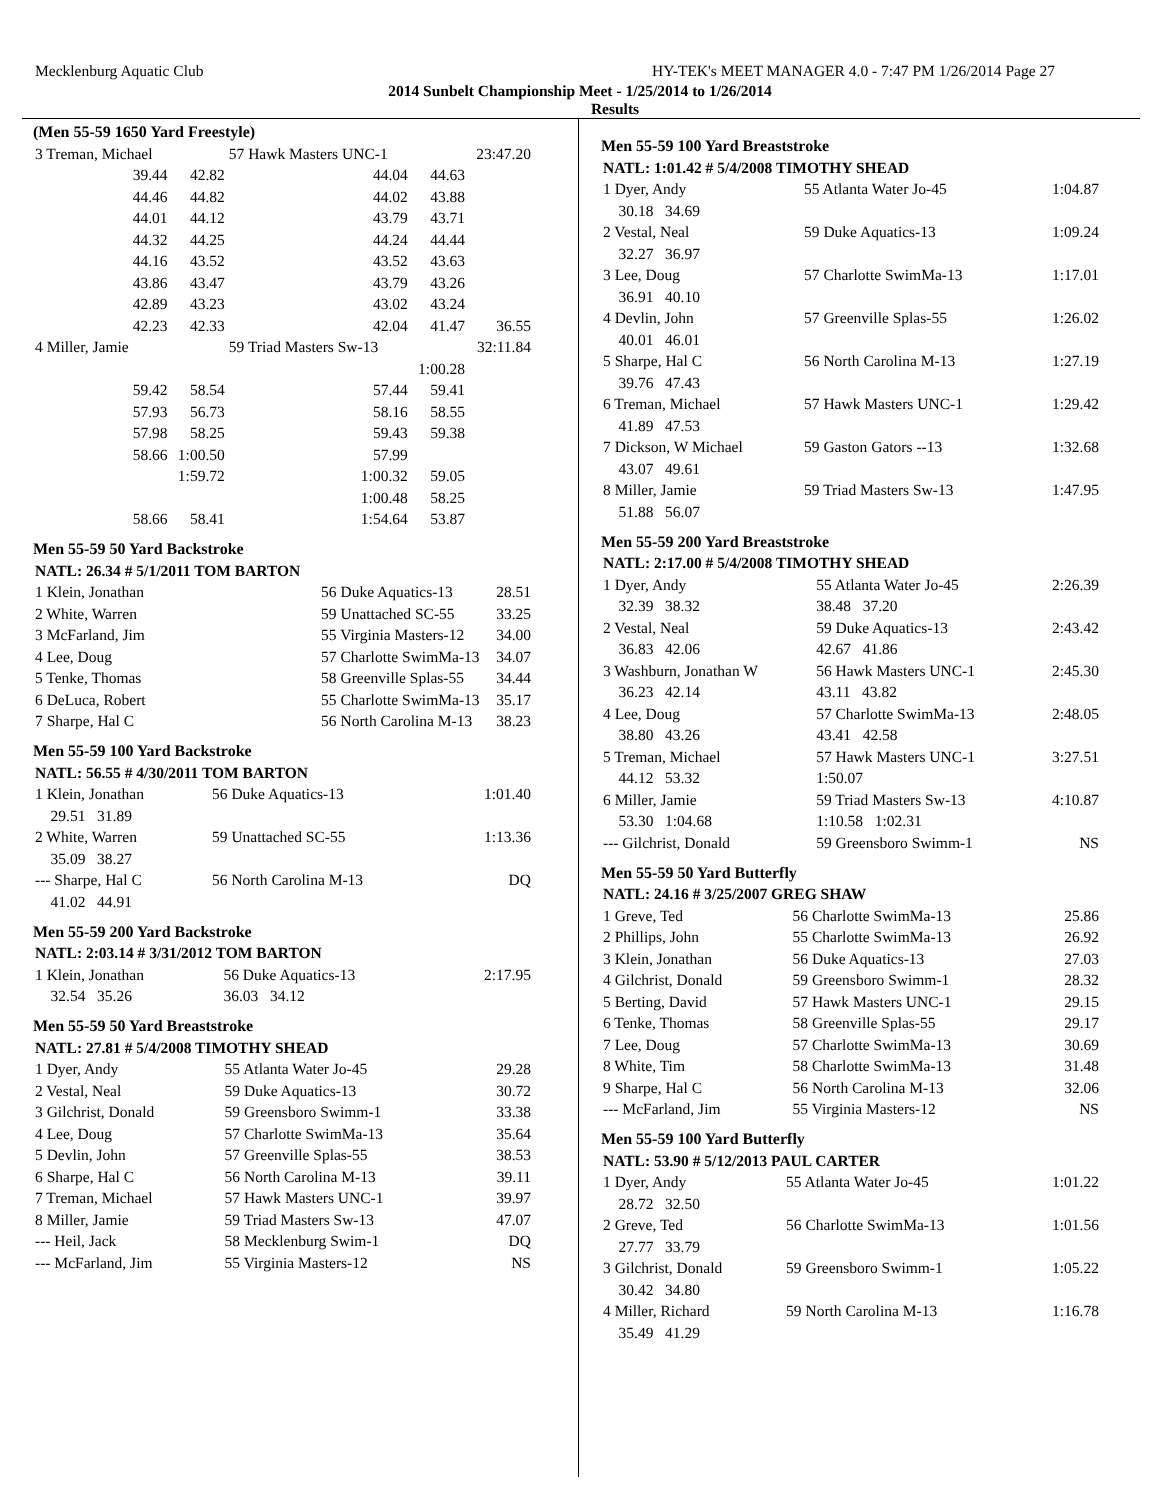Mecklenburg Aquatic Club HY-TEK's MEET MANAGER 4.0 - 7:47 PM 1/26/2014 Page 27
2014 Sunbelt Championship Meet - 1/25/2014 to 1/26/2014
Results
(Men 55-59 1650 Yard Freestyle)
| 3 Treman, Michael | | 57 Hawk Masters UNC-1 | | 23:47.20 |
| 39.44 | 42.82 | 44.04 | 44.63 | |
| 44.46 | 44.82 | 44.02 | 43.88 | |
| 44.01 | 44.12 | 43.79 | 43.71 | |
| 44.32 | 44.25 | 44.24 | 44.44 | |
| 44.16 | 43.52 | 43.52 | 43.63 | |
| 43.86 | 43.47 | 43.79 | 43.26 | |
| 42.89 | 43.23 | 43.02 | 43.24 | |
| 42.23 | 42.33 | 42.04 | 41.47 | 36.55 |
| 4 Miller, Jamie | | 59 Triad Masters Sw-13 | | 32:11.84 |
| | | | 1:00.28 | |
| 59.42 | 58.54 | 57.44 | 59.41 | |
| 57.93 | 56.73 | 58.16 | 58.55 | |
| 57.98 | 58.25 | 59.43 | 59.38 | |
| 58.66 | 1:00.50 | 57.99 | | |
| | 1:59.72 | 1:00.32 | 59.05 | |
| | | 1:00.48 | 58.25 | |
| 58.66 | 58.41 | 1:54.64 | 53.87 | |
Men 55-59 50 Yard Backstroke
| NATL: 26.34 # 5/1/2011 TOM BARTON | | |
| 1 Klein, Jonathan | 56 Duke Aquatics-13 | 28.51 |
| 2 White, Warren | 59 Unattached SC-55 | 33.25 |
| 3 McFarland, Jim | 55 Virginia Masters-12 | 34.00 |
| 4 Lee, Doug | 57 Charlotte SwimMa-13 | 34.07 |
| 5 Tenke, Thomas | 58 Greenville Splas-55 | 34.44 |
| 6 DeLuca, Robert | 55 Charlotte SwimMa-13 | 35.17 |
| 7 Sharpe, Hal C | 56 North Carolina M-13 | 38.23 |
Men 55-59 100 Yard Backstroke
| NATL: 56.55 # 4/30/2011 TOM BARTON | | |
| 1 Klein, Jonathan | 56 Duke Aquatics-13 | 1:01.40 |
| 29.51 31.89 | | |
| 2 White, Warren | 59 Unattached SC-55 | 1:13.36 |
| 35.09 38.27 | | |
| --- Sharpe, Hal C | 56 North Carolina M-13 | DQ |
| 41.02 44.91 | | |
Men 55-59 200 Yard Backstroke
| NATL: 2:03.14 # 3/31/2012 TOM BARTON | | |
| 1 Klein, Jonathan | 56 Duke Aquatics-13 | 2:17.95 |
| 32.54 35.26 | 36.03 34.12 | |
Men 55-59 50 Yard Breaststroke
| NATL: 27.81 # 5/4/2008 TIMOTHY SHEAD | | |
| 1 Dyer, Andy | 55 Atlanta Water Jo-45 | 29.28 |
| 2 Vestal, Neal | 59 Duke Aquatics-13 | 30.72 |
| 3 Gilchrist, Donald | 59 Greensboro Swimm-1 | 33.38 |
| 4 Lee, Doug | 57 Charlotte SwimMa-13 | 35.64 |
| 5 Devlin, John | 57 Greenville Splas-55 | 38.53 |
| 6 Sharpe, Hal C | 56 North Carolina M-13 | 39.11 |
| 7 Treman, Michael | 57 Hawk Masters UNC-1 | 39.97 |
| 8 Miller, Jamie | 59 Triad Masters Sw-13 | 47.07 |
| --- Heil, Jack | 58 Mecklenburg Swim-1 | DQ |
| --- McFarland, Jim | 55 Virginia Masters-12 | NS |
Men 55-59 100 Yard Breaststroke
| NATL: 1:01.42 # 5/4/2008 TIMOTHY SHEAD | | |
| 1 Dyer, Andy | 55 Atlanta Water Jo-45 | 1:04.87 |
| 30.18 34.69 | | |
| 2 Vestal, Neal | 59 Duke Aquatics-13 | 1:09.24 |
| 32.27 36.97 | | |
| 3 Lee, Doug | 57 Charlotte SwimMa-13 | 1:17.01 |
| 36.91 40.10 | | |
| 4 Devlin, John | 57 Greenville Splas-55 | 1:26.02 |
| 40.01 46.01 | | |
| 5 Sharpe, Hal C | 56 North Carolina M-13 | 1:27.19 |
| 39.76 47.43 | | |
| 6 Treman, Michael | 57 Hawk Masters UNC-1 | 1:29.42 |
| 41.89 47.53 | | |
| 7 Dickson, W Michael | 59 Gaston Gators --13 | 1:32.68 |
| 43.07 49.61 | | |
| 8 Miller, Jamie | 59 Triad Masters Sw-13 | 1:47.95 |
| 51.88 56.07 | | |
Men 55-59 200 Yard Breaststroke
| NATL: 2:17.00 # 5/4/2008 TIMOTHY SHEAD | | |
| 1 Dyer, Andy | 55 Atlanta Water Jo-45 | 2:26.39 |
| 32.39 38.32 | 38.48 37.20 | |
| 2 Vestal, Neal | 59 Duke Aquatics-13 | 2:43.42 |
| 36.83 42.06 | 42.67 41.86 | |
| 3 Washburn, Jonathan W | 56 Hawk Masters UNC-1 | 2:45.30 |
| 36.23 42.14 | 43.11 43.82 | |
| 4 Lee, Doug | 57 Charlotte SwimMa-13 | 2:48.05 |
| 38.80 43.26 | 43.41 42.58 | |
| 5 Treman, Michael | 57 Hawk Masters UNC-1 | 3:27.51 |
| 44.12 53.32 | 1:50.07 | |
| 6 Miller, Jamie | 59 Triad Masters Sw-13 | 4:10.87 |
| 53.30 1:04.68 | 1:10.58 1:02.31 | |
| --- Gilchrist, Donald | 59 Greensboro Swimm-1 | NS |
Men 55-59 50 Yard Butterfly
| NATL: 24.16 # 3/25/2007 GREG SHAW | | |
| 1 Greve, Ted | 56 Charlotte SwimMa-13 | 25.86 |
| 2 Phillips, John | 55 Charlotte SwimMa-13 | 26.92 |
| 3 Klein, Jonathan | 56 Duke Aquatics-13 | 27.03 |
| 4 Gilchrist, Donald | 59 Greensboro Swimm-1 | 28.32 |
| 5 Berting, David | 57 Hawk Masters UNC-1 | 29.15 |
| 6 Tenke, Thomas | 58 Greenville Splas-55 | 29.17 |
| 7 Lee, Doug | 57 Charlotte SwimMa-13 | 30.69 |
| 8 White, Tim | 58 Charlotte SwimMa-13 | 31.48 |
| 9 Sharpe, Hal C | 56 North Carolina M-13 | 32.06 |
| --- McFarland, Jim | 55 Virginia Masters-12 | NS |
Men 55-59 100 Yard Butterfly
| NATL: 53.90 # 5/12/2013 PAUL CARTER | | |
| 1 Dyer, Andy | 55 Atlanta Water Jo-45 | 1:01.22 |
| 28.72 32.50 | | |
| 2 Greve, Ted | 56 Charlotte SwimMa-13 | 1:01.56 |
| 27.77 33.79 | | |
| 3 Gilchrist, Donald | 59 Greensboro Swimm-1 | 1:05.22 |
| 30.42 34.80 | | |
| 4 Miller, Richard | 59 North Carolina M-13 | 1:16.78 |
| 35.49 41.29 | | |